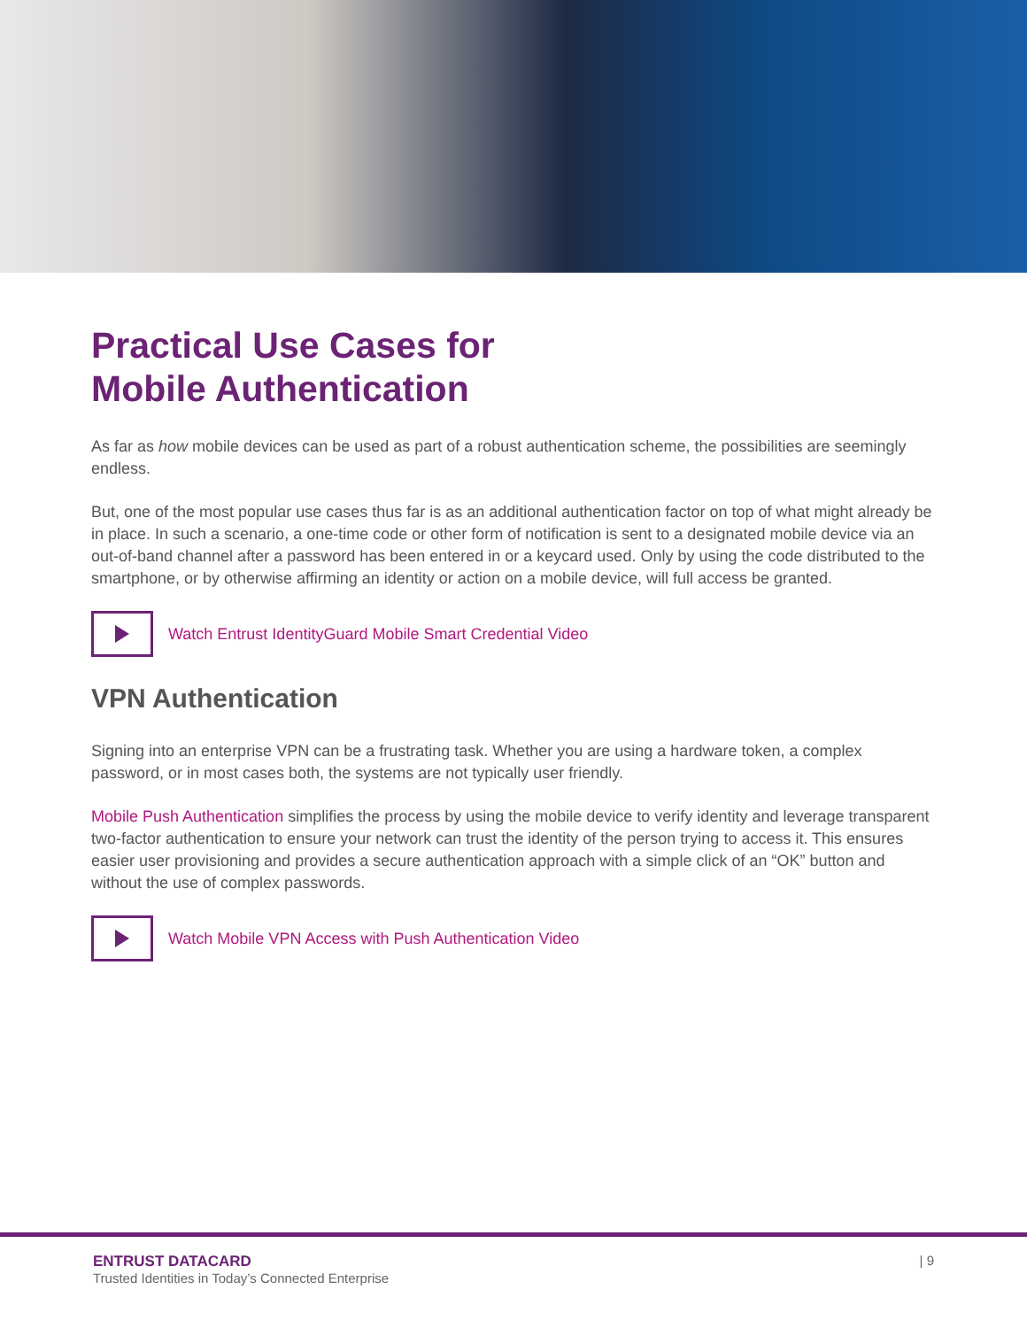Practical Use Cases for
Mobile Authentication
As far as how mobile devices can be used as part of a robust authentication scheme, the possibilities are seemingly endless.
But, one of the most popular use cases thus far is as an additional authentication factor on top of what might already be in place. In such a scenario, a one-time code or other form of notification is sent to a designated mobile device via an out-of-band channel after a password has been entered in or a keycard used. Only by using the code distributed to the smartphone, or by otherwise affirming an identity or action on a mobile device, will full access be granted.
Watch Entrust IdentityGuard Mobile Smart Credential Video
VPN Authentication
Signing into an enterprise VPN can be a frustrating task. Whether you are using a hardware token, a complex password, or in most cases both, the systems are not typically user friendly.
Mobile Push Authentication simplifies the process by using the mobile device to verify identity and leverage transparent two-factor authentication to ensure your network can trust the identity of the person trying to access it. This ensures easier user provisioning and provides a secure authentication approach with a simple click of an “OK” button and without the use of complex passwords.
Watch Mobile VPN Access with Push Authentication Video
ENTRUST DATACARD
Trusted Identities in Today’s Connected Enterprise
| 9